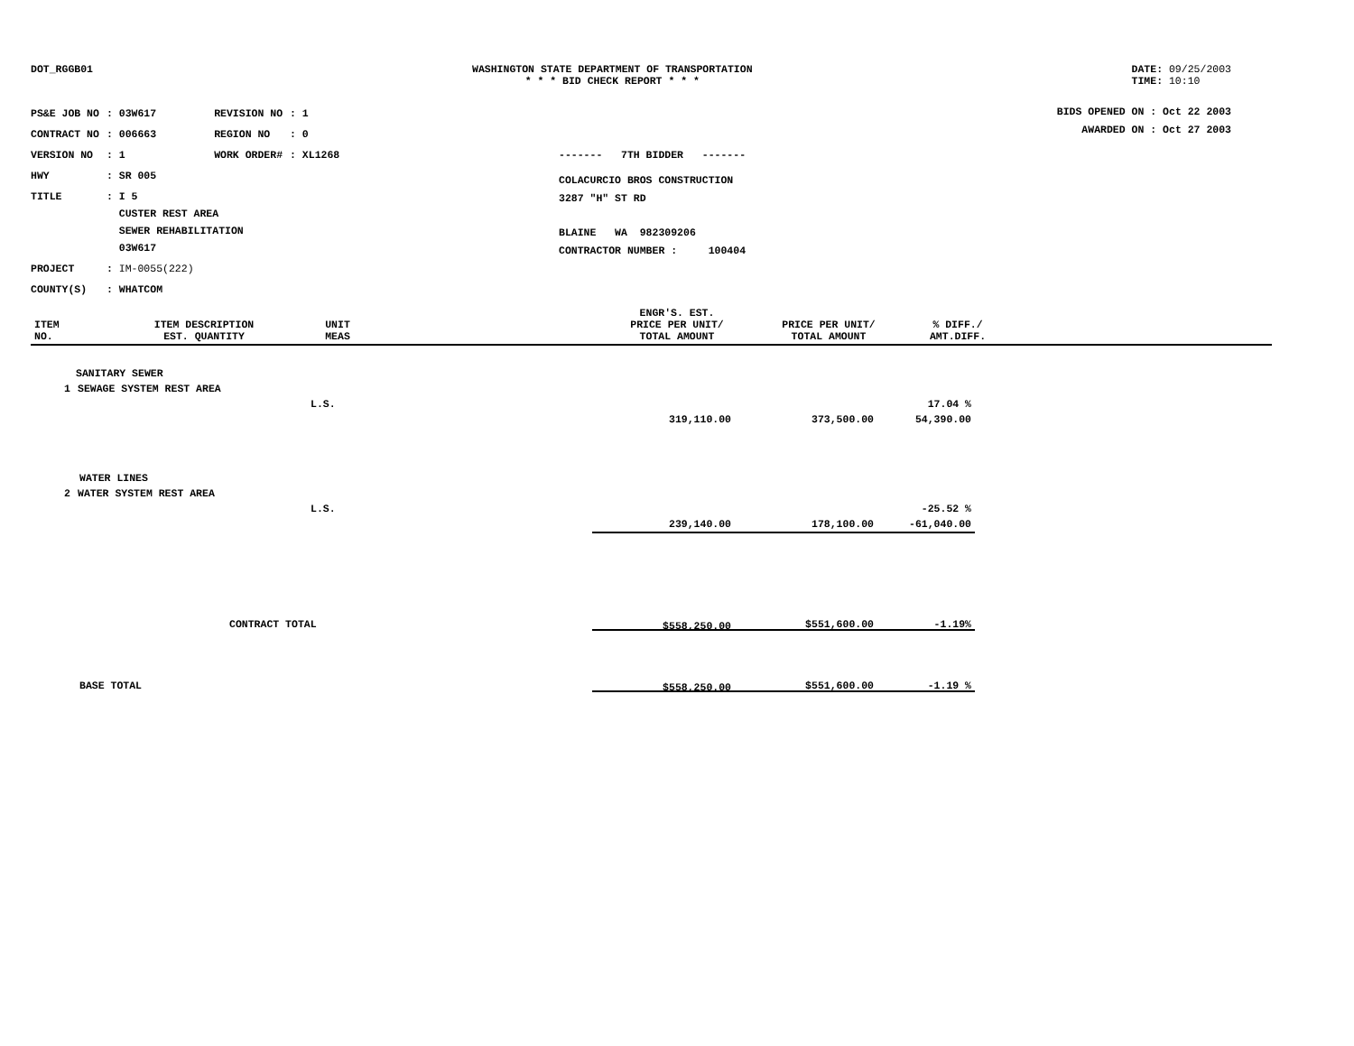DOT_RGGB01 WASHINGTON STATE DEPARTMENT OF TRANSPORTATION
* * * BID CHECK REPORT * * *
DATE: 09/25/2003
TIME: 10:10
| PS&E JOB NO | : 03W617 | REVISION NO | : 1 |
| CONTRACT NO | : 006663 | REGION NO | : 0 |
| VERSION NO | : 1 | WORK ORDER# | : XL1268 |
| HWY | : SR 005 | | |
| TITLE | : I 5 CUSTER REST AREA SEWER REHABILITATION 03W617 | | |
| PROJECT | : IM-0055(222) | | |
| COUNTY(S) | : WHATCOM | | |
------- 7TH BIDDER -------
COLACURCIO BROS CONSTRUCTION
3287 "H" ST RD
BLAINE WA 982309206
CONTRACTOR NUMBER : 100404
BIDS OPENED ON : Oct 22 2003
AWARDED ON : Oct 27 2003
| ITEM NO. | ITEM DESCRIPTION EST. QUANTITY | UNIT MEAS | | ENGR'S. EST. PRICE PER UNIT/ TOTAL AMOUNT | PRICE PER UNIT/ TOTAL AMOUNT | % DIFF./ AMT.DIFF. | |
| --- | --- | --- | --- | --- | --- | --- | --- |
| SANITARY SEWER | | | | | | |
| 1 | SEWAGE SYSTEM REST AREA | | | | | |
| | | L.S. | | | | 17.04 % |
| | | | | 319,110.00 | 373,500.00 | 54,390.00 |
| WATER LINES | | | | | | |
| 2 | WATER SYSTEM REST AREA | | | | | |
| | | L.S. | | | | -25.52 % |
| | | | | 239,140.00 | 178,100.00 | -61,040.00 |
| CONTRACT TOTAL | | | | $558,250.00 | $551,600.00 | -1.19% |
| BASE TOTAL | | | | $558,250.00 | $551,600.00 | -1.19 % |